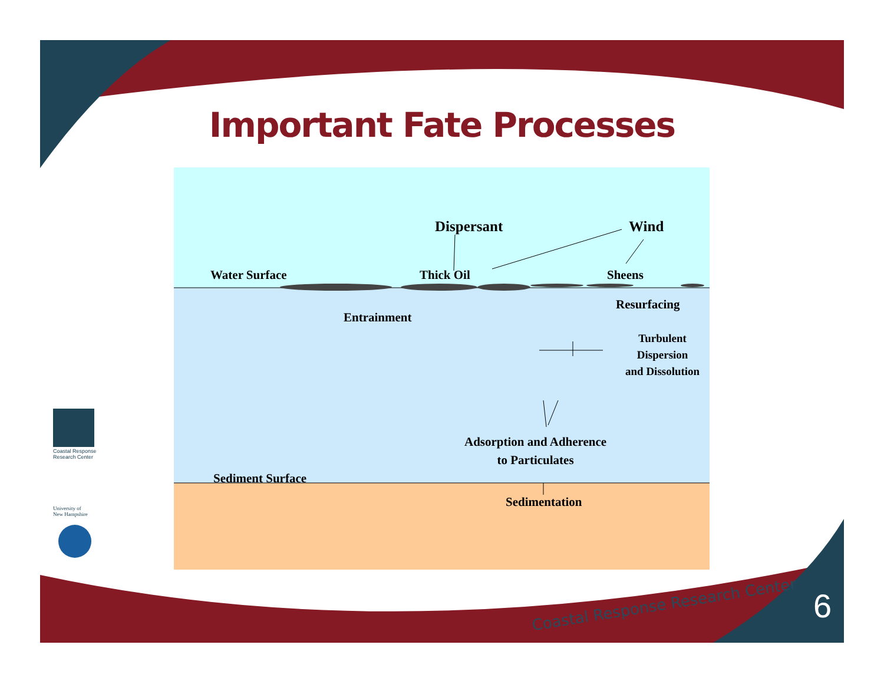Important Fate Processes
Dispersant Wind
Water Surface Thick Oil Sheens
Resurfacing
Entrainment
Turbulent
Dispersion
and Dissolution
Adsorption and Adherence
to Particulates
Sediment Surface
Sedimentation
Coastal Response
Research Center
University of
New Hampshire
Coastal Response Research Center
6